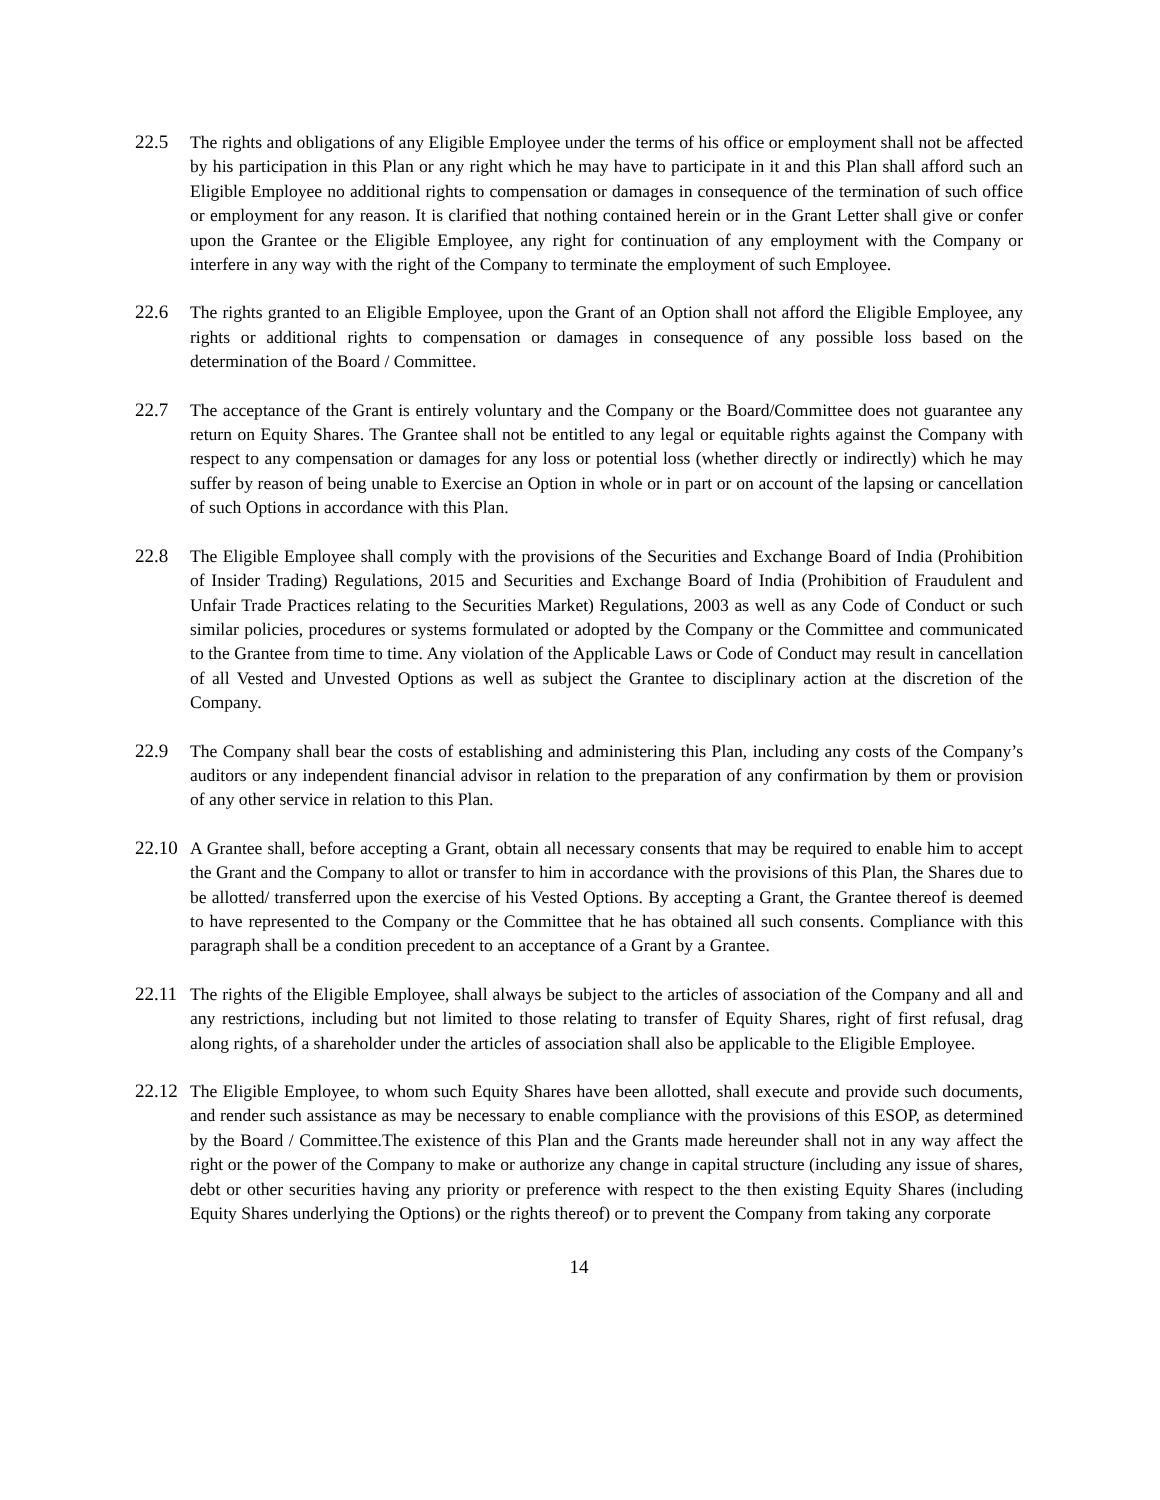22.5 The rights and obligations of any Eligible Employee under the terms of his office or employment shall not be affected by his participation in this Plan or any right which he may have to participate in it and this Plan shall afford such an Eligible Employee no additional rights to compensation or damages in consequence of the termination of such office or employment for any reason. It is clarified that nothing contained herein or in the Grant Letter shall give or confer upon the Grantee or the Eligible Employee, any right for continuation of any employment with the Company or interfere in any way with the right of the Company to terminate the employment of such Employee.
22.6 The rights granted to an Eligible Employee, upon the Grant of an Option shall not afford the Eligible Employee, any rights or additional rights to compensation or damages in consequence of any possible loss based on the determination of the Board / Committee.
22.7 The acceptance of the Grant is entirely voluntary and the Company or the Board/Committee does not guarantee any return on Equity Shares. The Grantee shall not be entitled to any legal or equitable rights against the Company with respect to any compensation or damages for any loss or potential loss (whether directly or indirectly) which he may suffer by reason of being unable to Exercise an Option in whole or in part or on account of the lapsing or cancellation of such Options in accordance with this Plan.
22.8 The Eligible Employee shall comply with the provisions of the Securities and Exchange Board of India (Prohibition of Insider Trading) Regulations, 2015 and Securities and Exchange Board of India (Prohibition of Fraudulent and Unfair Trade Practices relating to the Securities Market) Regulations, 2003 as well as any Code of Conduct or such similar policies, procedures or systems formulated or adopted by the Company or the Committee and communicated to the Grantee from time to time. Any violation of the Applicable Laws or Code of Conduct may result in cancellation of all Vested and Unvested Options as well as subject the Grantee to disciplinary action at the discretion of the Company.
22.9 The Company shall bear the costs of establishing and administering this Plan, including any costs of the Company’s auditors or any independent financial advisor in relation to the preparation of any confirmation by them or provision of any other service in relation to this Plan.
22.10
A Grantee shall, before accepting a Grant, obtain all necessary consents that may be required to enable him to accept the Grant and the Company to allot or transfer to him in accordance with the provisions of this Plan, the Shares due to be allotted/ transferred upon the exercise of his Vested Options. By accepting a Grant, the Grantee thereof is deemed to have represented to the Company or the Committee that he has obtained all such consents. Compliance with this paragraph shall be a condition precedent to an acceptance of a Grant by a Grantee.
22.11
The rights of the Eligible Employee, shall always be subject to the articles of association of the Company and all and any restrictions, including but not limited to those relating to transfer of Equity Shares, right of first refusal, drag along rights, of a shareholder under the articles of association shall also be applicable to the Eligible Employee.
22.12
The Eligible Employee, to whom such Equity Shares have been allotted, shall execute and provide such documents, and render such assistance as may be necessary to enable compliance with the provisions of this ESOP, as determined by the Board / Committee.The existence of this Plan and the Grants made hereunder shall not in any way affect the right or the power of the Company to make or authorize any change in capital structure (including any issue of shares, debt or other securities having any priority or preference with respect to the then existing Equity Shares (including Equity Shares underlying the Options) or the rights thereof) or to prevent the Company from taking any corporate
14